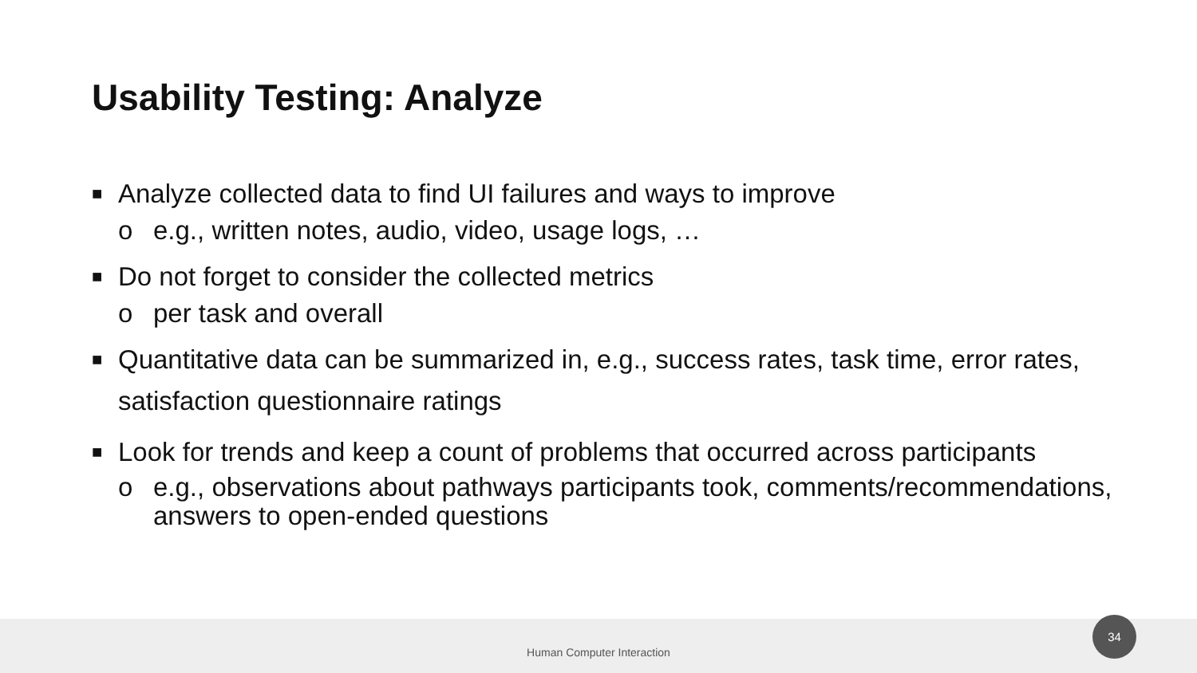Usability Testing: Analyze
■ Analyze collected data to find UI failures and ways to improve
o e.g., written notes, audio, video, usage logs, …
■ Do not forget to consider the collected metrics
o per task and overall
■ Quantitative data can be summarized in, e.g., success rates, task time, error rates, satisfaction questionnaire ratings
■ Look for trends and keep a count of problems that occurred across participants
o e.g., observations about pathways participants took, comments/recommendations, answers to open-ended questions
Human Computer Interaction
34